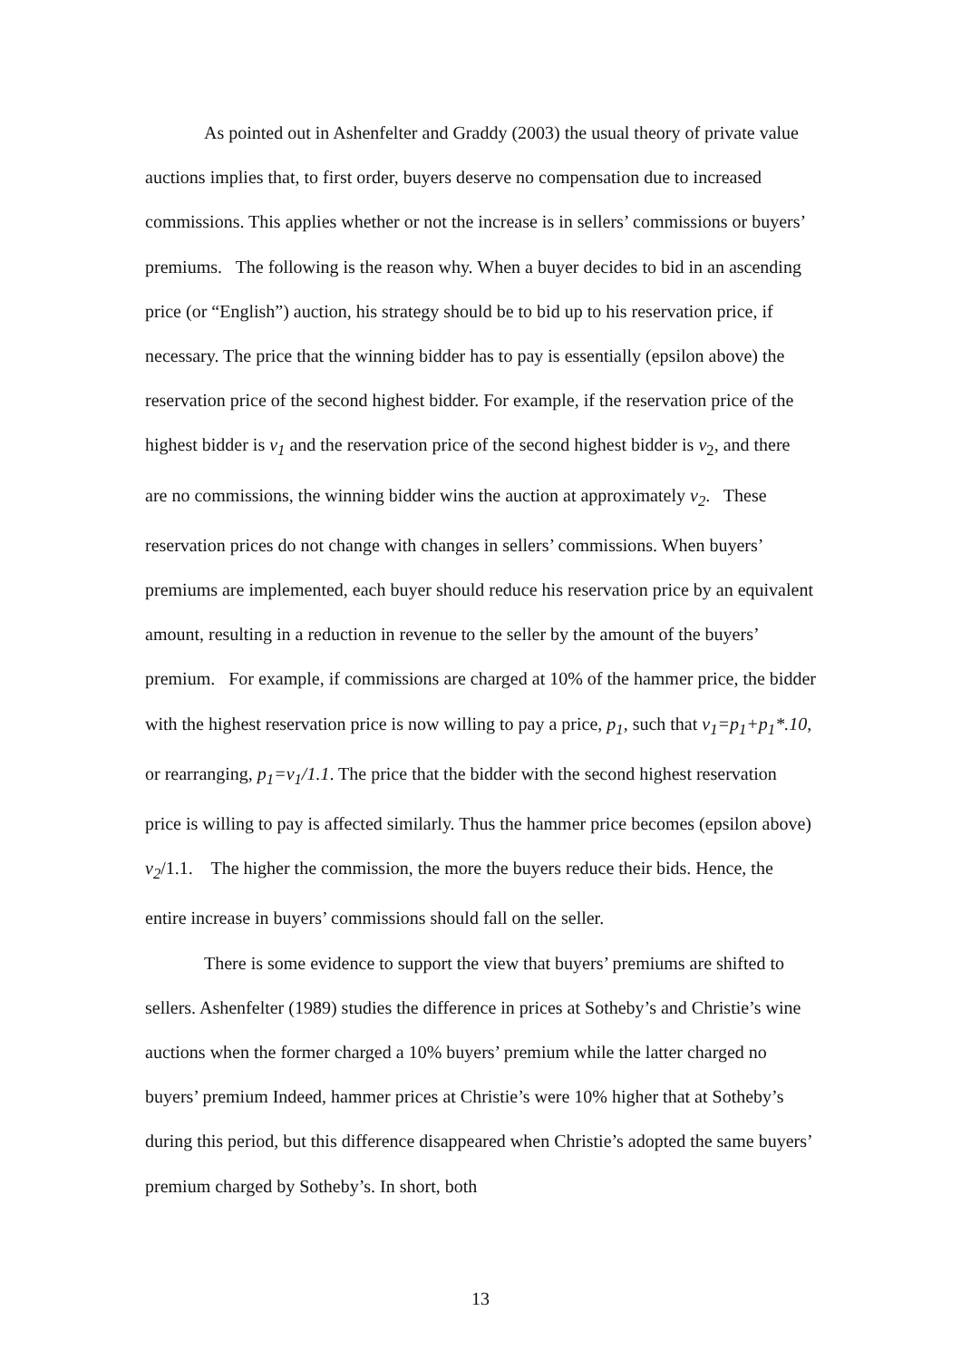As pointed out in Ashenfelter and Graddy (2003) the usual theory of private value auctions implies that, to first order, buyers deserve no compensation due to increased commissions. This applies whether or not the increase is in sellers’ commissions or buyers’ premiums. The following is the reason why. When a buyer decides to bid in an ascending price (or “English”) auction, his strategy should be to bid up to his reservation price, if necessary. The price that the winning bidder has to pay is essentially (epsilon above) the reservation price of the second highest bidder. For example, if the reservation price of the highest bidder is v<sub>1</sub> and the reservation price of the second highest bidder is v<sub>2</sub>, and there are no commissions, the winning bidder wins the auction at approximately v<sub>2</sub>. These reservation prices do not change with changes in sellers’ commissions. When buyers’ premiums are implemented, each buyer should reduce his reservation price by an equivalent amount, resulting in a reduction in revenue to the seller by the amount of the buyers’ premium. For example, if commissions are charged at 10% of the hammer price, the bidder with the highest reservation price is now willing to pay a price, p<sub>1</sub>, such that v<sub>1</sub>=p<sub>1</sub>+p<sub>1</sub>*.10, or rearranging, p<sub>1</sub>=v<sub>1</sub>/1.1. The price that the bidder with the second highest reservation price is willing to pay is affected similarly. Thus the hammer price becomes (epsilon above) v<sub>2</sub>/1.1. The higher the commission, the more the buyers reduce their bids. Hence, the entire increase in buyers’ commissions should fall on the seller.
There is some evidence to support the view that buyers’ premiums are shifted to sellers. Ashenfelter (1989) studies the difference in prices at Sotheby’s and Christie’s wine auctions when the former charged a 10% buyers’ premium while the latter charged no buyers’ premium Indeed, hammer prices at Christie’s were 10% higher that at Sotheby’s during this period, but this difference disappeared when Christie’s adopted the same buyers’ premium charged by Sotheby’s. In short, both
13